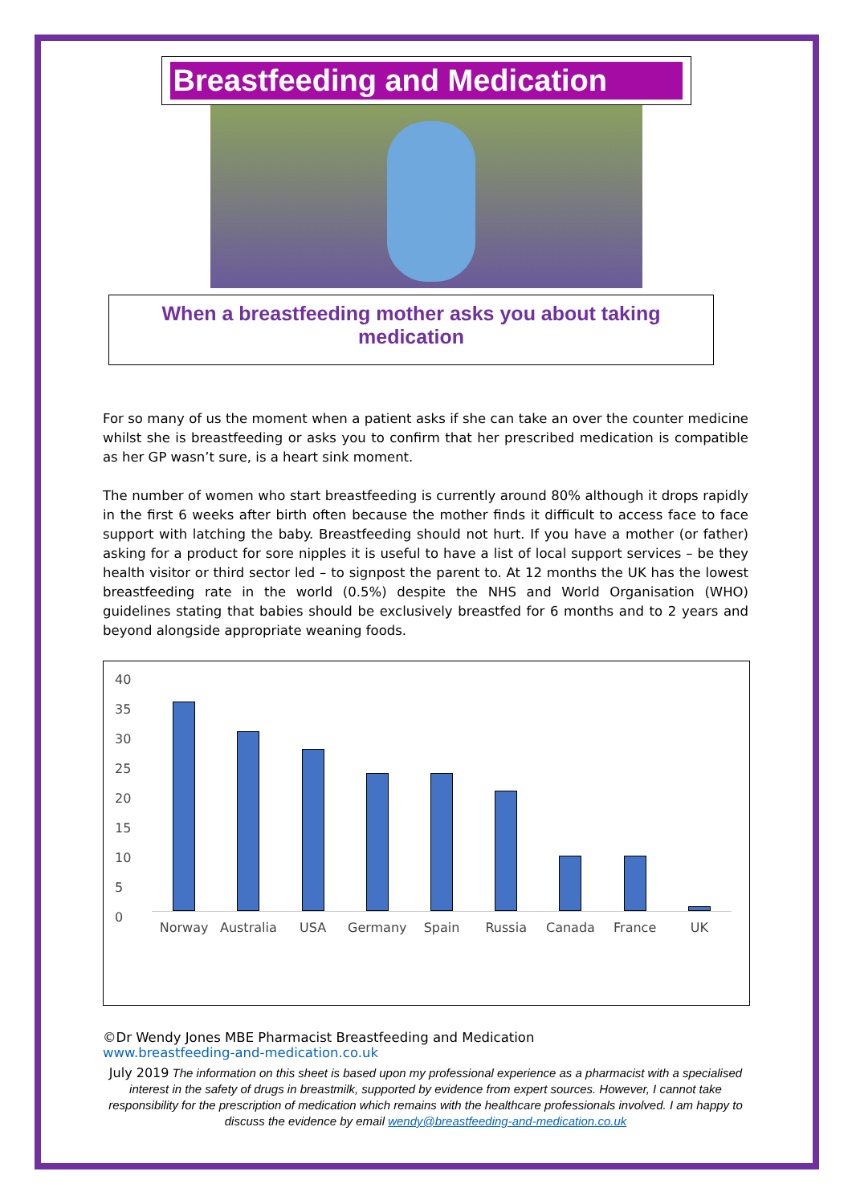Breastfeeding and Medication
When a breastfeeding mother asks you about taking
medication
For so many of us the moment when a patient asks if she can take an over the counter medicine whilst she is breastfeeding or asks you to confirm that her prescribed medication is compatible as her GP wasn’t sure, is a heart sink moment.
The number of women who start breastfeeding is currently around 80% although it drops rapidly in the first 6 weeks after birth often because the mother finds it difficult to access face to face support with latching the baby. Breastfeeding should not hurt. If you have a mother (or father) asking for a product for sore nipples it is useful to have a list of local support services – be they health visitor or third sector led – to signpost the parent to. At 12 months the UK has the lowest breastfeeding rate in the world (0.5%) despite the NHS and World Organisation (WHO) guidelines stating that babies should be exclusively breastfed for 6 months and to 2 years and beyond alongside appropriate weaning foods.
40
35
30
25
20
15
10
5
0
Norway Australia USA Germany Spain Russia Canada France UK
©Dr Wendy Jones MBE Pharmacist Breastfeeding and Medication
www.breastfeeding-and-medication.co.uk
July 2019 The information on this sheet is based upon my professional experience as a pharmacist with a specialised interest in the safety of drugs in breastmilk, supported by evidence from expert sources. However, I cannot take responsibility for the prescription of medication which remains with the healthcare professionals involved. I am happy to discuss the evidence by email wendy@breastfeeding-and-medication.co.uk